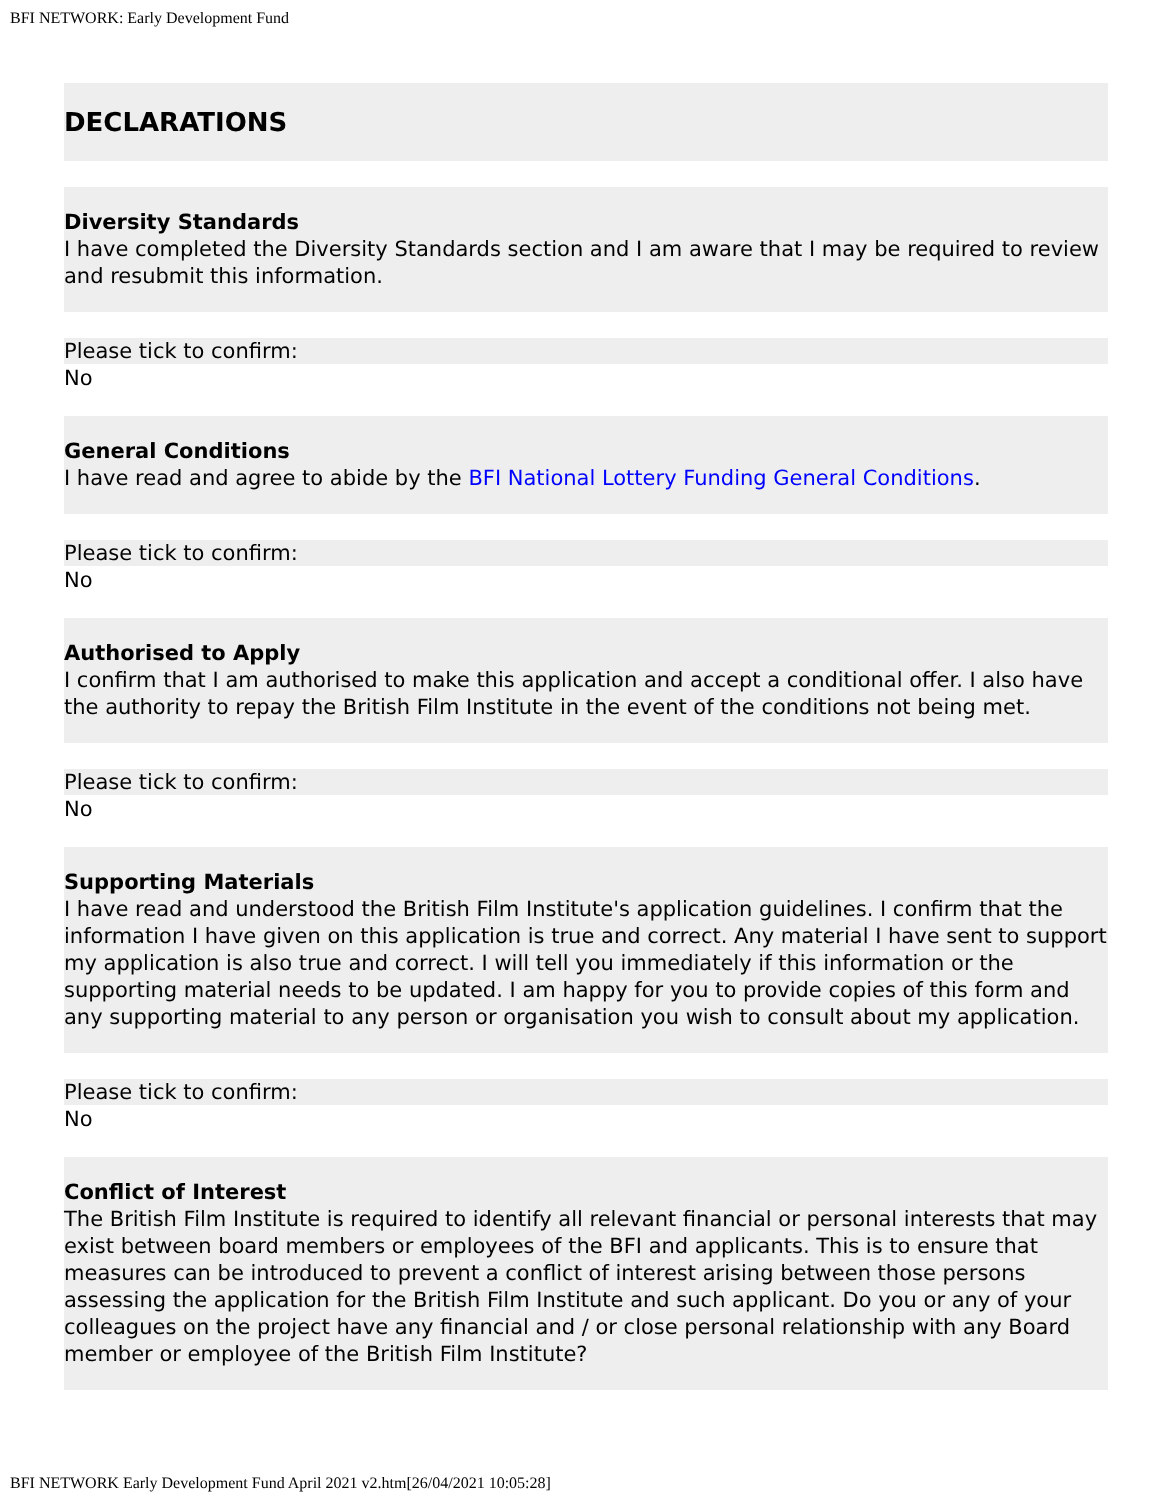BFI NETWORK: Early Development Fund
DECLARATIONS
Diversity Standards
I have completed the Diversity Standards section and I am aware that I may be required to review and resubmit this information.
Please tick to confirm:
No
General Conditions
I have read and agree to abide by the BFI National Lottery Funding General Conditions.
Please tick to confirm:
No
Authorised to Apply
I confirm that I am authorised to make this application and accept a conditional offer. I also have the authority to repay the British Film Institute in the event of the conditions not being met.
Please tick to confirm:
No
Supporting Materials
I have read and understood the British Film Institute's application guidelines. I confirm that the information I have given on this application is true and correct. Any material I have sent to support my application is also true and correct. I will tell you immediately if this information or the supporting material needs to be updated. I am happy for you to provide copies of this form and any supporting material to any person or organisation you wish to consult about my application.
Please tick to confirm:
No
Conflict of Interest
The British Film Institute is required to identify all relevant financial or personal interests that may exist between board members or employees of the BFI and applicants. This is to ensure that measures can be introduced to prevent a conflict of interest arising between those persons assessing the application for the British Film Institute and such applicant. Do you or any of your colleagues on the project have any financial and / or close personal relationship with any Board member or employee of the British Film Institute?
BFI NETWORK Early Development Fund April 2021 v2.htm[26/04/2021 10:05:28]